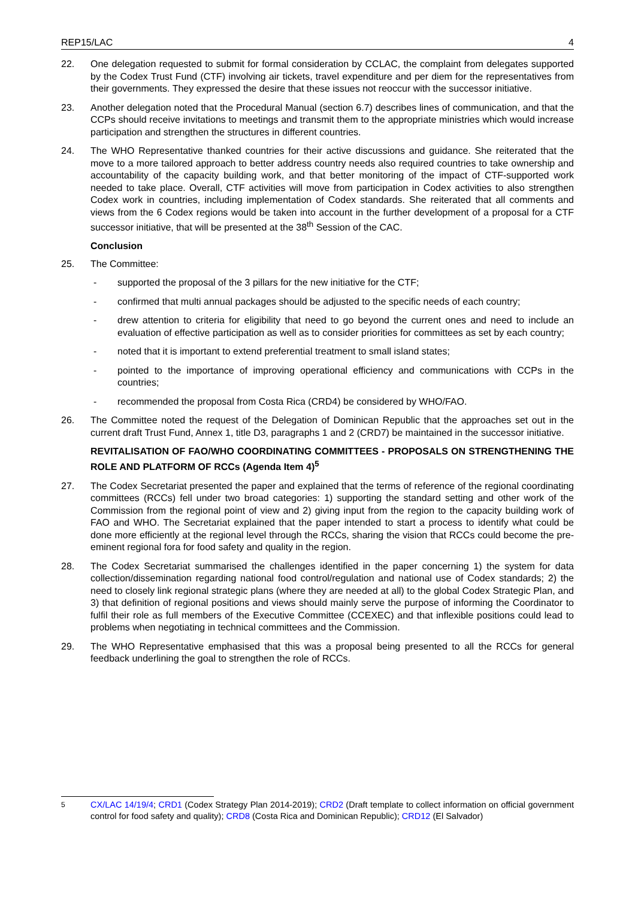REP15/LAC 4
22. One delegation requested to submit for formal consideration by CCLAC, the complaint from delegates supported by the Codex Trust Fund (CTF) involving air tickets, travel expenditure and per diem for the representatives from their governments. They expressed the desire that these issues not reoccur with the successor initiative.
23. Another delegation noted that the Procedural Manual (section 6.7) describes lines of communication, and that the CCPs should receive invitations to meetings and transmit them to the appropriate ministries which would increase participation and strengthen the structures in different countries.
24. The WHO Representative thanked countries for their active discussions and guidance. She reiterated that the move to a more tailored approach to better address country needs also required countries to take ownership and accountability of the capacity building work, and that better monitoring of the impact of CTF-supported work needed to take place. Overall, CTF activities will move from participation in Codex activities to also strengthen Codex work in countries, including implementation of Codex standards. She reiterated that all comments and views from the 6 Codex regions would be taken into account in the further development of a proposal for a CTF successor initiative, that will be presented at the 38<sup>th</sup> Session of the CAC.
Conclusion
25. The Committee:
- supported the proposal of the 3 pillars for the new initiative for the CTF;
- confirmed that multi annual packages should be adjusted to the specific needs of each country;
- drew attention to criteria for eligibility that need to go beyond the current ones and need to include an evaluation of effective participation as well as to consider priorities for committees as set by each country;
- noted that it is important to extend preferential treatment to small island states;
- pointed to the importance of improving operational efficiency and communications with CCPs in the countries;
- recommended the proposal from Costa Rica (CRD4) be considered by WHO/FAO.
26. The Committee noted the request of the Delegation of Dominican Republic that the approaches set out in the current draft Trust Fund, Annex 1, title D3, paragraphs 1 and 2 (CRD7) be maintained in the successor initiative.
REVITALISATION OF FAO/WHO COORDINATING COMMITTEES - PROPOSALS ON STRENGTHENING THE ROLE AND PLATFORM OF RCCs (Agenda Item 4)<sup>5</sup>
27. The Codex Secretariat presented the paper and explained that the terms of reference of the regional coordinating committees (RCCs) fell under two broad categories: 1) supporting the standard setting and other work of the Commission from the regional point of view and 2) giving input from the region to the capacity building work of FAO and WHO. The Secretariat explained that the paper intended to start a process to identify what could be done more efficiently at the regional level through the RCCs, sharing the vision that RCCs could become the pre-eminent regional fora for food safety and quality in the region.
28. The Codex Secretariat summarised the challenges identified in the paper concerning 1) the system for data collection/dissemination regarding national food control/regulation and national use of Codex standards; 2) the need to closely link regional strategic plans (where they are needed at all) to the global Codex Strategic Plan, and 3) that definition of regional positions and views should mainly serve the purpose of informing the Coordinator to fulfil their role as full members of the Executive Committee (CCEXEC) and that inflexible positions could lead to problems when negotiating in technical committees and the Commission.
29. The WHO Representative emphasised that this was a proposal being presented to all the RCCs for general feedback underlining the goal to strengthen the role of RCCs.
<sup>5</sup> CX/LAC 14/19/4; CRD1 (Codex Strategy Plan 2014-2019); CRD2 (Draft template to collect information on official government control for food safety and quality); CRD8 (Costa Rica and Dominican Republic); CRD12 (El Salvador)